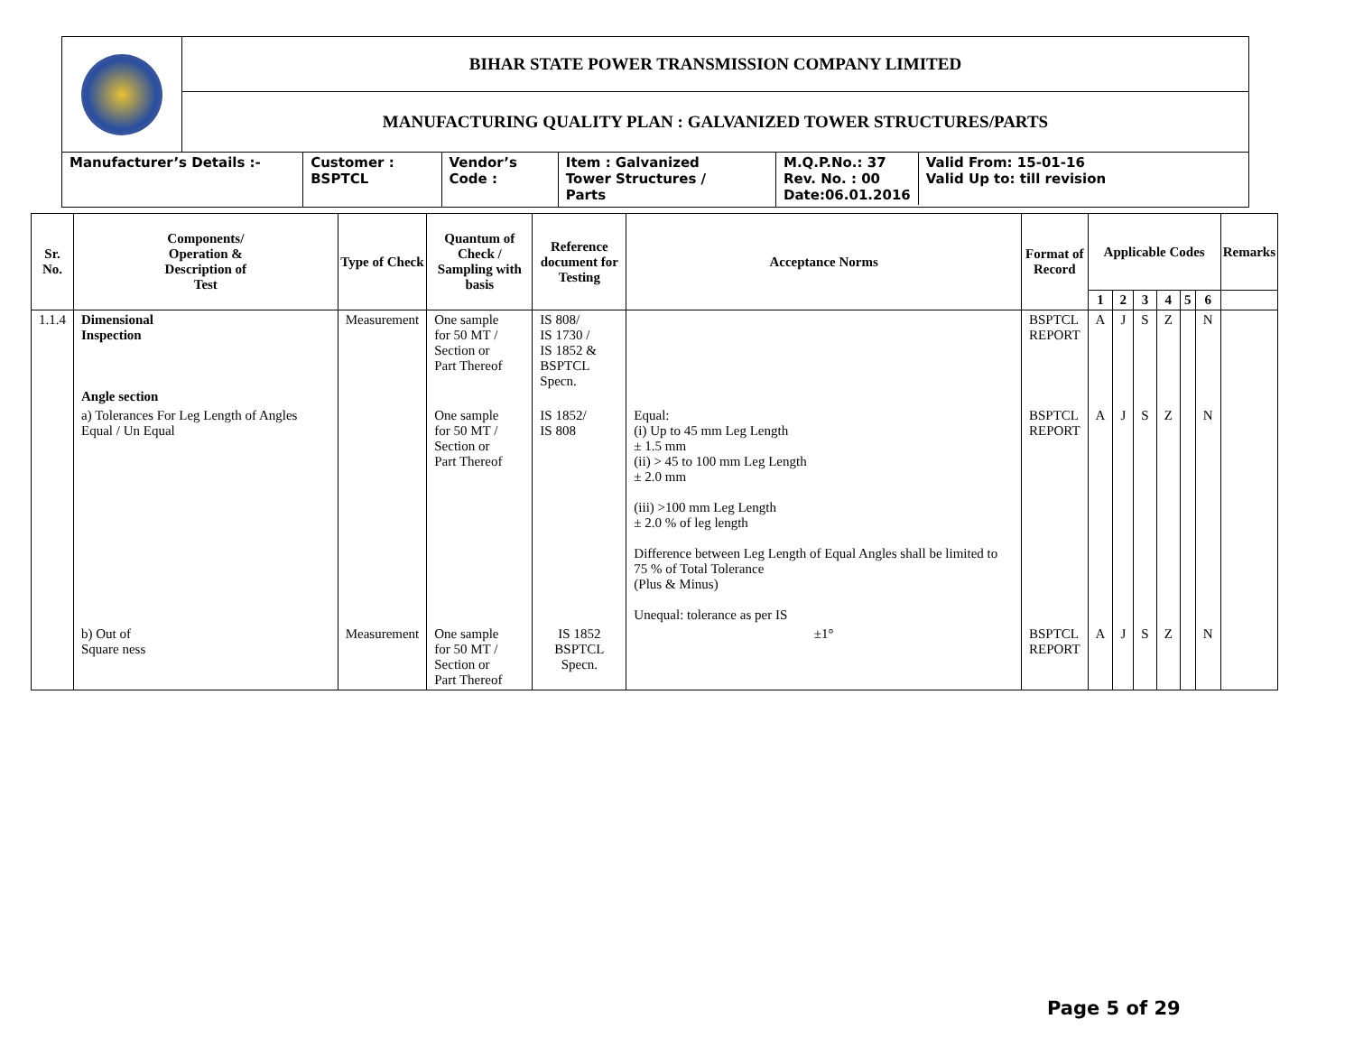| | BIHAR STATE POWER TRANSMISSION COMPANY LIMITED | | | | |
| | MANUFACTURING QUALITY PLAN : GALVANIZED TOWER STRUCTURES/PARTS | | | | |
| Manufacturer’s Details :- | | Customer : BSPTCL | Vendor’s Code : | Item : Galvanized Tower Structures / Parts | / M.Q.P.No.: 37 Rev. No. : 00 Date:06.01.2016 / Valid From: 15-01-16 Valid Up to: till revision / |
| Sr. No. | Components/ Operation & Description of Test | Type of Check | Quantum of Check / Sampling with basis | Reference document for Testing | Acceptance Norms | Format of Record | Applicable Codes | | | | | | Remarks |
| --- | --- | --- | --- | --- | --- | --- | --- | --- | --- | --- | --- | --- | --- |
| | | | | | | | 1 | 2 | 3 | 4 | 5 | 6 | |
| 1.1.4 | Dimensional Inspection Angle section | Measurement | One sample for 50 MT / Section or Part Thereof | IS 808/ IS 1730 / IS 1852 & BSPTCL Specn. | | BSPTCL REPORT | A | J | S | Z | | N | |
| | a) Tolerances For Leg Length of Angles Equal / Un Equal | | One sample for 50 MT / Section or Part Thereof | IS 1852/ IS 808 | Equal: (i) Up to 45 mm Leg Length ± 1.5 mm (ii) > 45 to 100 mm Leg Length ± 2.0 mm (iii) >100 mm Leg Length ± 2.0 % of leg length Difference between Leg Length of Equal Angles shall be limited to 75 % of Total Tolerance (Plus & Minus) Unequal: tolerance as per IS | BSPTCL REPORT | A | J | S | Z | | N | |
| | b) Out of Square ness | Measurement | One sample for 50 MT / Section or Part Thereof | IS 1852 BSPTCL Specn. | ±1° | BSPTCL REPORT | A | J | S | Z | | N | |
Page 5 of 29